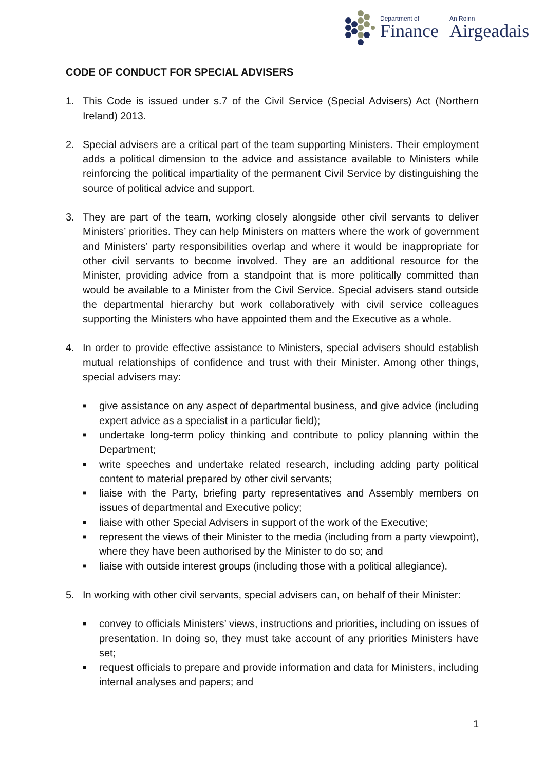Department of
Finance
An Roinn
Airgeadais
CODE OF CONDUCT FOR SPECIAL ADVISERS
1. This Code is issued under s.7 of the Civil Service (Special Advisers) Act (Northern Ireland) 2013.
2. Special advisers are a critical part of the team supporting Ministers. Their employment adds a political dimension to the advice and assistance available to Ministers while reinforcing the political impartiality of the permanent Civil Service by distinguishing the source of political advice and support.
3. They are part of the team, working closely alongside other civil servants to deliver Ministers’ priorities. They can help Ministers on matters where the work of government and Ministers’ party responsibilities overlap and where it would be inappropriate for other civil servants to become involved. They are an additional resource for the Minister, providing advice from a standpoint that is more politically committed than would be available to a Minister from the Civil Service. Special advisers stand outside the departmental hierarchy but work collaboratively with civil service colleagues supporting the Ministers who have appointed them and the Executive as a whole.
4. In order to provide effective assistance to Ministers, special advisers should establish mutual relationships of confidence and trust with their Minister. Among other things, special advisers may:
■ give assistance on any aspect of departmental business, and give advice (including expert advice as a specialist in a particular field);
■ undertake long-term policy thinking and contribute to policy planning within the Department;
■ write speeches and undertake related research, including adding party political content to material prepared by other civil servants;
■ liaise with the Party, briefing party representatives and Assembly members on issues of departmental and Executive policy;
■ liaise with other Special Advisers in support of the work of the Executive;
■ represent the views of their Minister to the media (including from a party viewpoint), where they have been authorised by the Minister to do so; and
■ liaise with outside interest groups (including those with a political allegiance).
5. In working with other civil servants, special advisers can, on behalf of their Minister:
■ convey to officials Ministers’ views, instructions and priorities, including on issues of presentation. In doing so, they must take account of any priorities Ministers have set;
■ request officials to prepare and provide information and data for Ministers, including internal analyses and papers; and
1